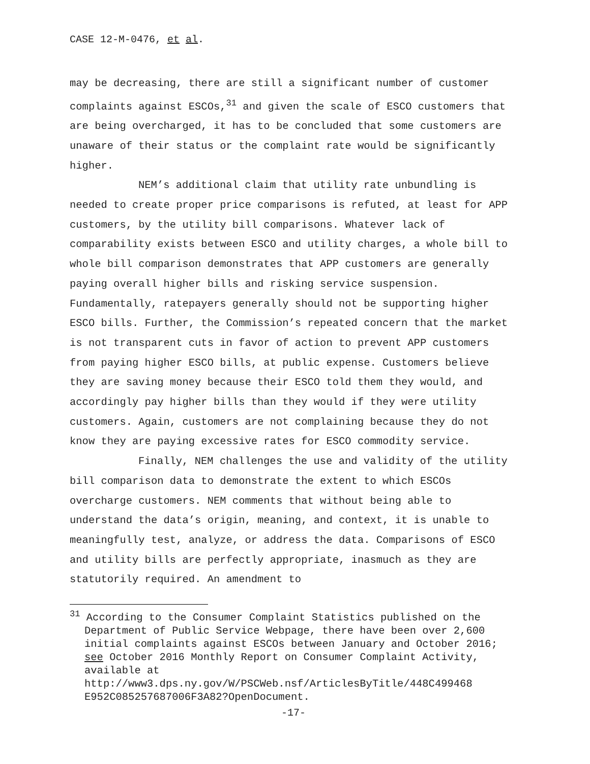CASE 12-M-0476, et al.
may be decreasing, there are still a significant number of customer complaints against ESCOs,<sup>31</sup> and given the scale of ESCO customers that are being overcharged, it has to be concluded that some customers are unaware of their status or the complaint rate would be significantly higher.
NEM’s additional claim that utility rate unbundling is needed to create proper price comparisons is refuted, at least for APP customers, by the utility bill comparisons. Whatever lack of comparability exists between ESCO and utility charges, a whole bill to whole bill comparison demonstrates that APP customers are generally paying overall higher bills and risking service suspension. Fundamentally, ratepayers generally should not be supporting higher ESCO bills. Further, the Commission’s repeated concern that the market is not transparent cuts in favor of action to prevent APP customers from paying higher ESCO bills, at public expense. Customers believe they are saving money because their ESCO told them they would, and accordingly pay higher bills than they would if they were utility customers. Again, customers are not complaining because they do not know they are paying excessive rates for ESCO commodity service.
Finally, NEM challenges the use and validity of the utility bill comparison data to demonstrate the extent to which ESCOs overcharge customers. NEM comments that without being able to understand the data’s origin, meaning, and context, it is unable to meaningfully test, analyze, or address the data. Comparisons of ESCO and utility bills are perfectly appropriate, inasmuch as they are statutorily required. An amendment to
<sup>31</sup> According to the Consumer Complaint Statistics published on the Department of Public Service Webpage, there have been over 2,600 initial complaints against ESCOs between January and October 2016; see October 2016 Monthly Report on Consumer Complaint Activity, available at http://www3.dps.ny.gov/W/PSCWeb.nsf/ArticlesByTitle/448C499468 E952C085257687006F3A82?OpenDocument.
-17-